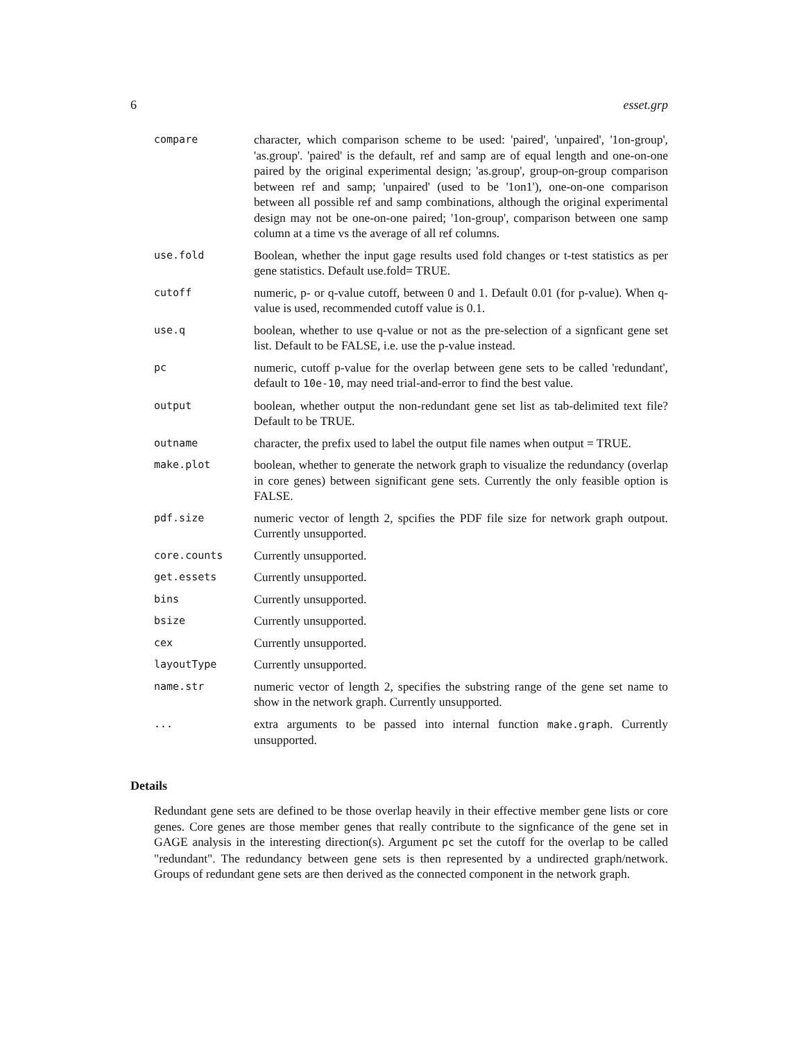6 esset.grp
compare
character, which comparison scheme to be used: 'paired', 'unpaired', '1on-group', 'as.group'. 'paired' is the default, ref and samp are of equal length and one-on-one paired by the original experimental design; 'as.group', group-on-group comparison between ref and samp; 'unpaired' (used to be '1on1'), one-on-one comparison between all possible ref and samp combinations, although the original experimental design may not be one-on-one paired; '1on-group', comparison between one samp column at a time vs the average of all ref columns.
use.fold
Boolean, whether the input gage results used fold changes or t-test statistics as per gene statistics. Default use.fold= TRUE.
cutoff
numeric, p- or q-value cutoff, between 0 and 1. Default 0.01 (for p-value). When q-value is used, recommended cutoff value is 0.1.
use.q
boolean, whether to use q-value or not as the pre-selection of a signficant gene set list. Default to be FALSE, i.e. use the p-value instead.
pc
numeric, cutoff p-value for the overlap between gene sets to be called 'redundant', default to 10e-10, may need trial-and-error to find the best value.
output
boolean, whether output the non-redundant gene set list as tab-delimited text file? Default to be TRUE.
outname
character, the prefix used to label the output file names when output = TRUE.
make.plot
boolean, whether to generate the network graph to visualize the redundancy (overlap in core genes) between significant gene sets. Currently the only feasible option is FALSE.
pdf.size
numeric vector of length 2, spcifies the PDF file size for network graph outpout. Currently unsupported.
core.counts
Currently unsupported.
get.essets
Currently unsupported.
bins
Currently unsupported.
bsize
Currently unsupported.
cex
Currently unsupported.
layoutType
Currently unsupported.
name.str
numeric vector of length 2, specifies the substring range of the gene set name to show in the network graph. Currently unsupported.
...
extra arguments to be passed into internal function make.graph. Currently unsupported.
Details
Redundant gene sets are defined to be those overlap heavily in their effective member gene lists or core genes. Core genes are those member genes that really contribute to the signficance of the gene set in GAGE analysis in the interesting direction(s). Argument pc set the cutoff for the overlap to be called "redundant". The redundancy between gene sets is then represented by a undirected graph/network. Groups of redundant gene sets are then derived as the connected component in the network graph.